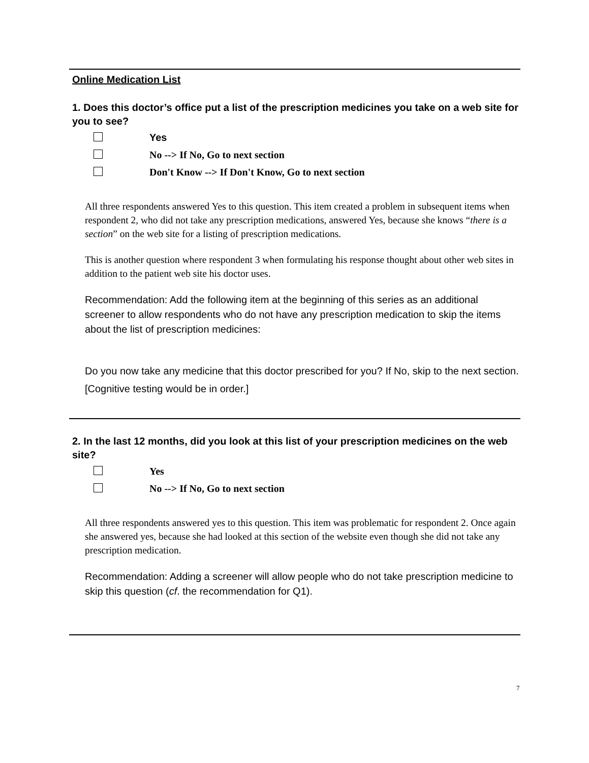Online Medication List
1. Does this doctor’s office put a list of the prescription medicines you take on a web site for you to see?
Yes
No --> If No, Go to next section
Don't Know --> If Don't Know, Go to next section
All three respondents answered Yes to this question. This item created a problem in subsequent items when respondent 2, who did not take any prescription medications, answered Yes, because she knows “there is a section” on the web site for a listing of prescription medications.
This is another question where respondent 3 when formulating his response thought about other web sites in addition to the patient web site his doctor uses.
Recommendation: Add the following item at the beginning of this series as an additional screener to allow respondents who do not have any prescription medication to skip the items about the list of prescription medicines:
Do you now take any medicine that this doctor prescribed for you? If No, skip to the next section. [Cognitive testing would be in order.]
2. In the last 12 months, did you look at this list of your prescription medicines on the web site?
Yes
No --> If No, Go to next section
All three respondents answered yes to this question. This item was problematic for respondent 2. Once again she answered yes, because she had looked at this section of the website even though she did not take any prescription medication.
Recommendation: Adding a screener will allow people who do not take prescription medicine to skip this question (cf. the recommendation for Q1).
7